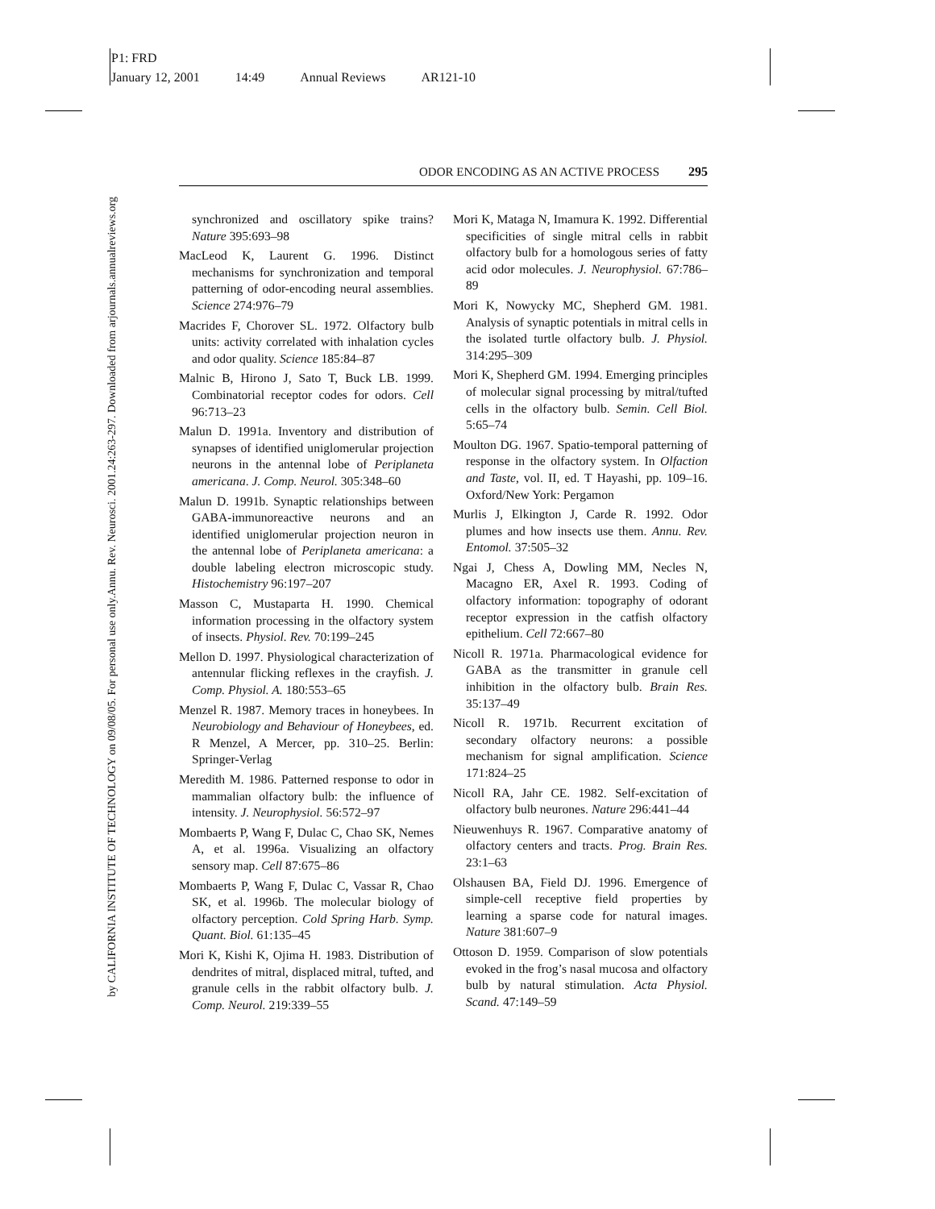P1: FRD
January 12, 2001 14:49 Annual Reviews AR121-10
Annu. Rev. Neurosci. 2001.24:263-297. Downloaded from arjournals.annualreviews.org
by CALIFORNIA INSTITUTE OF TECHNOLOGY on 09/08/05. For personal use only.
ODOR ENCODING AS AN ACTIVE PROCESS 295
synchronized and oscillatory spike trains? Nature 395:693–98
MacLeod K, Laurent G. 1996. Distinct mechanisms for synchronization and temporal patterning of odor-encoding neural assemblies. Science 274:976–79
Macrides F, Chorover SL. 1972. Olfactory bulb units: activity correlated with inhalation cycles and odor quality. Science 185:84–87
Malnic B, Hirono J, Sato T, Buck LB. 1999. Combinatorial receptor codes for odors. Cell 96:713–23
Malun D. 1991a. Inventory and distribution of synapses of identified uniglomerular projection neurons in the antennal lobe of Periplaneta americana. J. Comp. Neurol. 305:348–60
Malun D. 1991b. Synaptic relationships between GABA-immunoreactive neurons and an identified uniglomerular projection neuron in the antennal lobe of Periplaneta americana: a double labeling electron microscopic study. Histochemistry 96:197–207
Masson C, Mustaparta H. 1990. Chemical information processing in the olfactory system of insects. Physiol. Rev. 70:199–245
Mellon D. 1997. Physiological characterization of antennular flicking reflexes in the crayfish. J. Comp. Physiol. A. 180:553–65
Menzel R. 1987. Memory traces in honeybees. In Neurobiology and Behaviour of Honeybees, ed. R Menzel, A Mercer, pp. 310–25. Berlin: Springer-Verlag
Meredith M. 1986. Patterned response to odor in mammalian olfactory bulb: the influence of intensity. J. Neurophysiol. 56:572–97
Mombaerts P, Wang F, Dulac C, Chao SK, Nemes A, et al. 1996a. Visualizing an olfactory sensory map. Cell 87:675–86
Mombaerts P, Wang F, Dulac C, Vassar R, Chao SK, et al. 1996b. The molecular biology of olfactory perception. Cold Spring Harb. Symp. Quant. Biol. 61:135–45
Mori K, Kishi K, Ojima H. 1983. Distribution of dendrites of mitral, displaced mitral, tufted, and granule cells in the rabbit olfactory bulb. J. Comp. Neurol. 219:339–55
Mori K, Mataga N, Imamura K. 1992. Differential specificities of single mitral cells in rabbit olfactory bulb for a homologous series of fatty acid odor molecules. J. Neurophysiol. 67:786–89
Mori K, Nowycky MC, Shepherd GM. 1981. Analysis of synaptic potentials in mitral cells in the isolated turtle olfactory bulb. J. Physiol. 314:295–309
Mori K, Shepherd GM. 1994. Emerging principles of molecular signal processing by mitral/tufted cells in the olfactory bulb. Semin. Cell Biol. 5:65–74
Moulton DG. 1967. Spatio-temporal patterning of response in the olfactory system. In Olfaction and Taste, vol. II, ed. T Hayashi, pp. 109–16. Oxford/New York: Pergamon
Murlis J, Elkington J, Carde R. 1992. Odor plumes and how insects use them. Annu. Rev. Entomol. 37:505–32
Ngai J, Chess A, Dowling MM, Necles N, Macagno ER, Axel R. 1993. Coding of olfactory information: topography of odorant receptor expression in the catfish olfactory epithelium. Cell 72:667–80
Nicoll R. 1971a. Pharmacological evidence for GABA as the transmitter in granule cell inhibition in the olfactory bulb. Brain Res. 35:137–49
Nicoll R. 1971b. Recurrent excitation of secondary olfactory neurons: a possible mechanism for signal amplification. Science 171:824–25
Nicoll RA, Jahr CE. 1982. Self-excitation of olfactory bulb neurones. Nature 296:441–44
Nieuwenhuys R. 1967. Comparative anatomy of olfactory centers and tracts. Prog. Brain Res. 23:1–63
Olshausen BA, Field DJ. 1996. Emergence of simple-cell receptive field properties by learning a sparse code for natural images. Nature 381:607–9
Ottoson D. 1959. Comparison of slow potentials evoked in the frog’s nasal mucosa and olfactory bulb by natural stimulation. Acta Physiol. Scand. 47:149–59